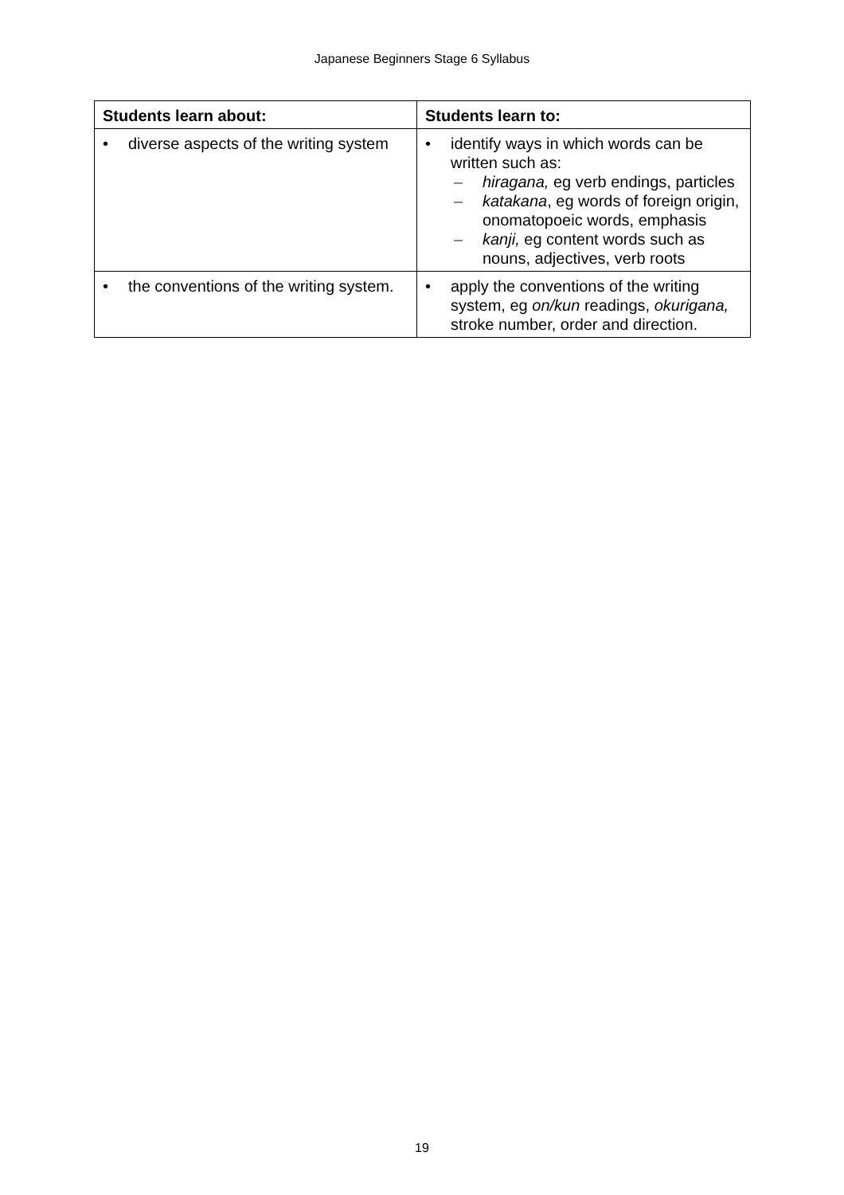Japanese Beginners Stage 6 Syllabus
| Students learn about: | Students learn to: |
| --- | --- |
| • diverse aspects of the writing system | • identify ways in which words can be written such as: – hiragana, eg verb endings, particles – katakana , eg words of foreign origin, onomatopoeic words, emphasis – kanji, eg content words such as nouns, adjectives, verb roots |
| • the conventions of the writing system. | • apply the conventions of the writing system, eg on/kun readings, okurigana, stroke number, order and direction. |
19